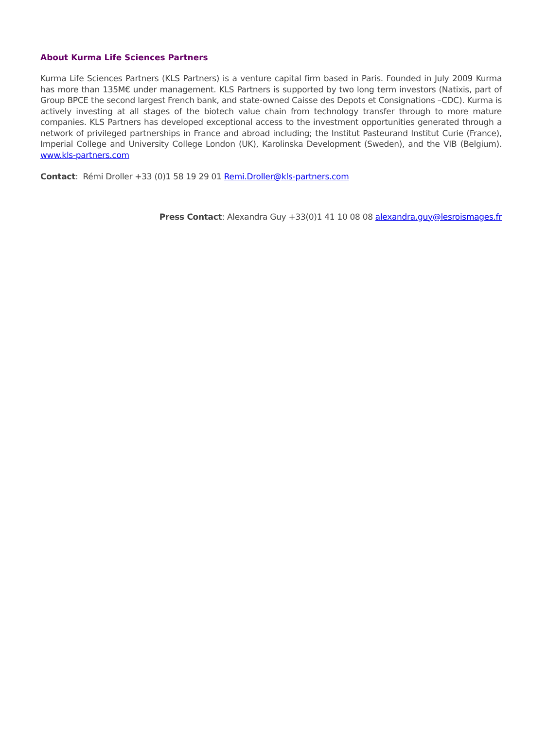About Kurma Life Sciences Partners
Kurma Life Sciences Partners (KLS Partners) is a venture capital firm based in Paris. Founded in July 2009 Kurma has more than 135M€ under management. KLS Partners is supported by two long term investors (Natixis, part of Group BPCE the second largest French bank, and state-owned Caisse des Depots et Consignations –CDC). Kurma is actively investing at all stages of the biotech value chain from technology transfer through to more mature companies. KLS Partners has developed exceptional access to the investment opportunities generated through a network of privileged partnerships in France and abroad including; the Institut Pasteurand Institut Curie (France), Imperial College and University College London (UK), Karolinska Development (Sweden), and the VIB (Belgium). www.kls-partners.com
Contact: Rémi Droller +33 (0)1 58 19 29 01 Remi.Droller@kls-partners.com
Press Contact: Alexandra Guy +33(0)1 41 10 08 08 alexandra.guy@lesroismages.fr